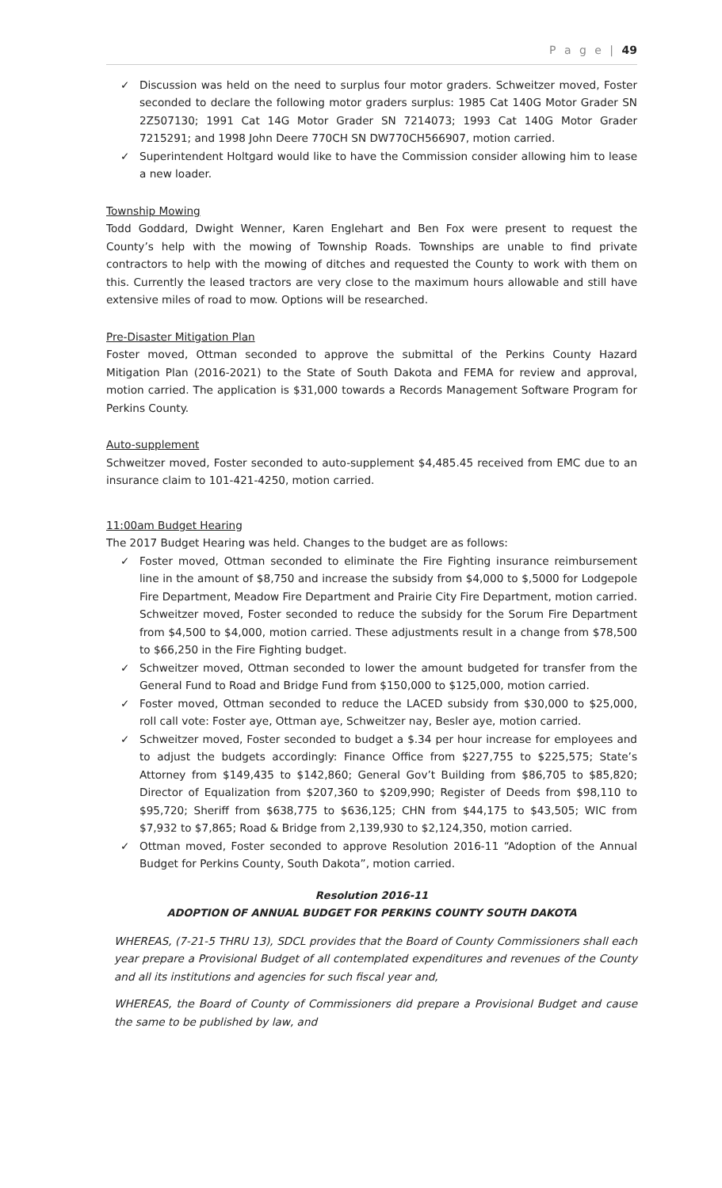P a g e | 49
✓ Discussion was held on the need to surplus four motor graders. Schweitzer moved, Foster seconded to declare the following motor graders surplus: 1985 Cat 140G Motor Grader SN 2Z507130; 1991 Cat 14G Motor Grader SN 7214073; 1993 Cat 140G Motor Grader 7215291; and 1998 John Deere 770CH SN DW770CH566907, motion carried.
✓ Superintendent Holtgard would like to have the Commission consider allowing him to lease a new loader.
Township Mowing
Todd Goddard, Dwight Wenner, Karen Englehart and Ben Fox were present to request the County’s help with the mowing of Township Roads. Townships are unable to find private contractors to help with the mowing of ditches and requested the County to work with them on this. Currently the leased tractors are very close to the maximum hours allowable and still have extensive miles of road to mow. Options will be researched.
Pre-Disaster Mitigation Plan
Foster moved, Ottman seconded to approve the submittal of the Perkins County Hazard Mitigation Plan (2016-2021) to the State of South Dakota and FEMA for review and approval, motion carried. The application is $31,000 towards a Records Management Software Program for Perkins County.
Auto-supplement
Schweitzer moved, Foster seconded to auto-supplement $4,485.45 received from EMC due to an insurance claim to 101-421-4250, motion carried.
11:00am Budget Hearing
The 2017 Budget Hearing was held. Changes to the budget are as follows:
✓ Foster moved, Ottman seconded to eliminate the Fire Fighting insurance reimbursement line in the amount of $8,750 and increase the subsidy from $4,000 to $,5000 for Lodgepole Fire Department, Meadow Fire Department and Prairie City Fire Department, motion carried. Schweitzer moved, Foster seconded to reduce the subsidy for the Sorum Fire Department from $4,500 to $4,000, motion carried. These adjustments result in a change from $78,500 to $66,250 in the Fire Fighting budget.
✓ Schweitzer moved, Ottman seconded to lower the amount budgeted for transfer from the General Fund to Road and Bridge Fund from $150,000 to $125,000, motion carried.
✓ Foster moved, Ottman seconded to reduce the LACED subsidy from $30,000 to $25,000, roll call vote: Foster aye, Ottman aye, Schweitzer nay, Besler aye, motion carried.
✓ Schweitzer moved, Foster seconded to budget a $.34 per hour increase for employees and to adjust the budgets accordingly: Finance Office from $227,755 to $225,575; State’s Attorney from $149,435 to $142,860; General Gov’t Building from $86,705 to $85,820; Director of Equalization from $207,360 to $209,990; Register of Deeds from $98,110 to $95,720; Sheriff from $638,775 to $636,125; CHN from $44,175 to $43,505; WIC from $7,932 to $7,865; Road & Bridge from 2,139,930 to $2,124,350, motion carried.
✓ Ottman moved, Foster seconded to approve Resolution 2016-11 “Adoption of the Annual Budget for Perkins County, South Dakota”, motion carried.
Resolution 2016-11
ADOPTION OF ANNUAL BUDGET FOR PERKINS COUNTY SOUTH DAKOTA
WHEREAS, (7-21-5 THRU 13), SDCL provides that the Board of County Commissioners shall each year prepare a Provisional Budget of all contemplated expenditures and revenues of the County and all its institutions and agencies for such fiscal year and,
WHEREAS, the Board of County of Commissioners did prepare a Provisional Budget and cause the same to be published by law, and